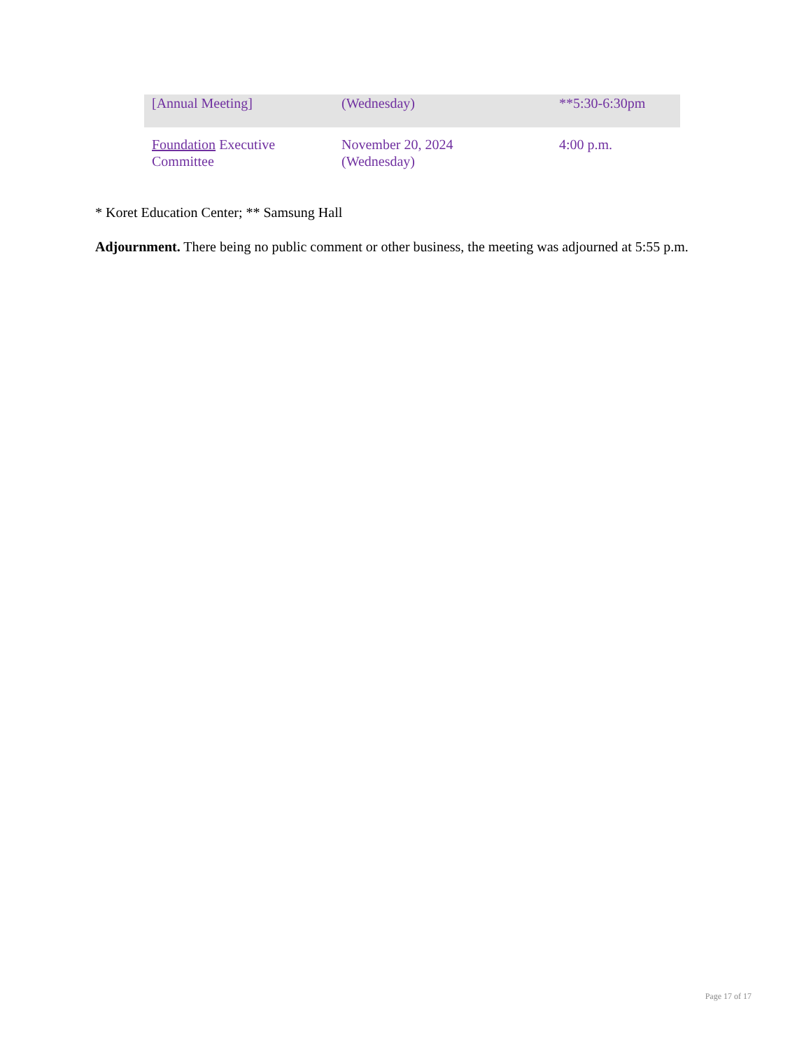| [Annual Meeting] | (Wednesday) | **5:30-6:30pm |
| Foundation Executive Committee | November 20, 2024 (Wednesday) | 4:00 p.m. |
* Koret Education Center; ** Samsung Hall
Adjournment. There being no public comment or other business, the meeting was adjourned at 5:55 p.m.
Page 17 of 17